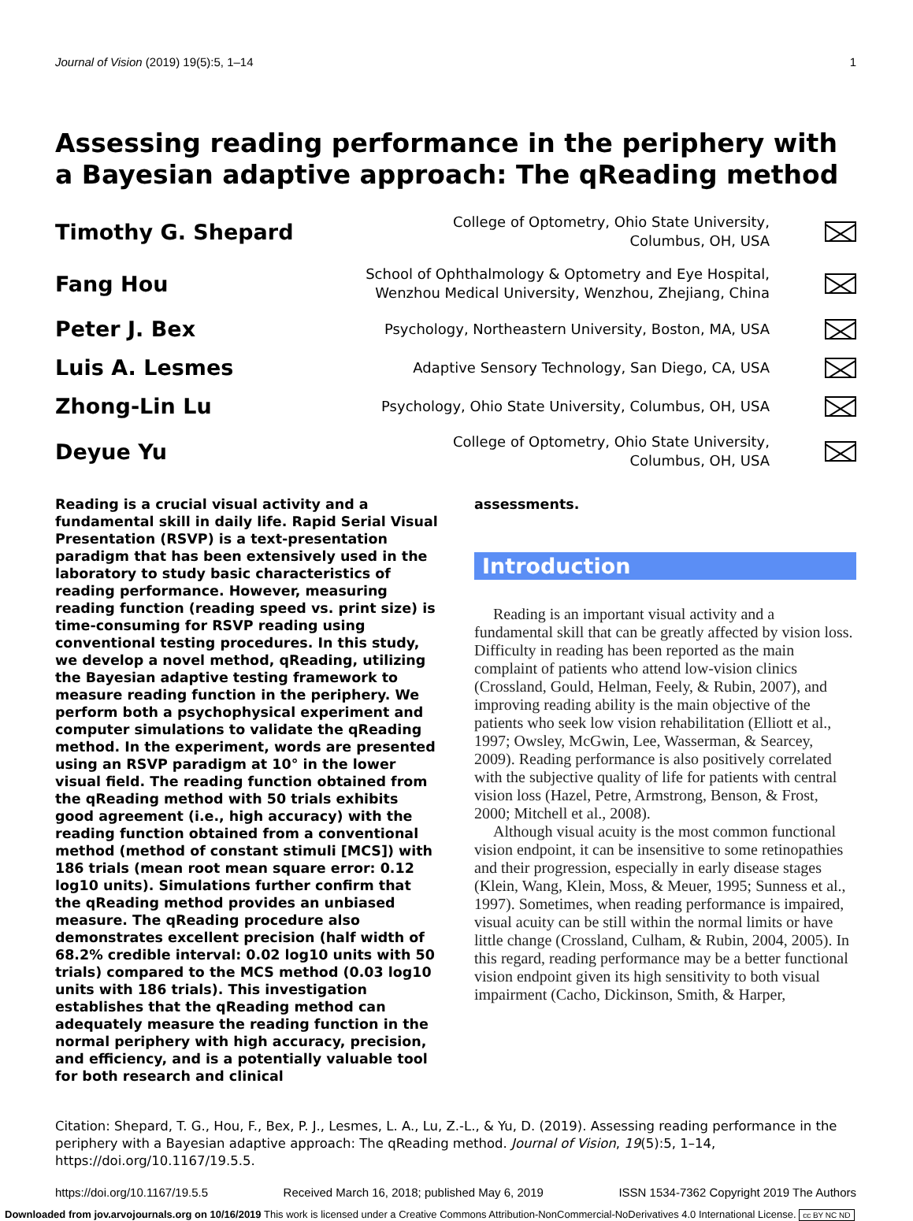Journal of Vision (2019) 19(5):5, 1–14 1
Assessing reading performance in the periphery with a Bayesian adaptive approach: The qReading method
Timothy G. Shepard
College of Optometry, Ohio State University,
Columbus, OH, USA
Fang Hou
School of Ophthalmology & Optometry and Eye Hospital,
Wenzhou Medical University, Wenzhou, Zhejiang, China
Peter J. Bex
Psychology, Northeastern University, Boston, MA, USA
Luis A. Lesmes
Adaptive Sensory Technology, San Diego, CA, USA
Zhong-Lin Lu
Psychology, Ohio State University, Columbus, OH, USA
Deyue Yu
College of Optometry, Ohio State University,
Columbus, OH, USA
Reading is a crucial visual activity and a fundamental skill in daily life. Rapid Serial Visual Presentation (RSVP) is a text-presentation paradigm that has been extensively used in the laboratory to study basic characteristics of reading performance. However, measuring reading function (reading speed vs. print size) is time-consuming for RSVP reading using conventional testing procedures. In this study, we develop a novel method, qReading, utilizing the Bayesian adaptive testing framework to measure reading function in the periphery. We perform both a psychophysical experiment and computer simulations to validate the qReading method. In the experiment, words are presented using an RSVP paradigm at 10° in the lower visual field. The reading function obtained from the qReading method with 50 trials exhibits good agreement (i.e., high accuracy) with the reading function obtained from a conventional method (method of constant stimuli [MCS]) with 186 trials (mean root mean square error: 0.12 log10 units). Simulations further confirm that the qReading method provides an unbiased measure. The qReading procedure also demonstrates excellent precision (half width of 68.2% credible interval: 0.02 log10 units with 50 trials) compared to the MCS method (0.03 log10 units with 186 trials). This investigation establishes that the qReading method can adequately measure the reading function in the normal periphery with high accuracy, precision, and efficiency, and is a potentially valuable tool for both research and clinical
assessments.
Introduction
Reading is an important visual activity and a fundamental skill that can be greatly affected by vision loss. Difficulty in reading has been reported as the main complaint of patients who attend low-vision clinics (Crossland, Gould, Helman, Feely, & Rubin, 2007), and improving reading ability is the main objective of the patients who seek low vision rehabilitation (Elliott et al., 1997; Owsley, McGwin, Lee, Wasserman, & Searcey, 2009). Reading performance is also positively correlated with the subjective quality of life for patients with central vision loss (Hazel, Petre, Armstrong, Benson, & Frost, 2000; Mitchell et al., 2008).
Although visual acuity is the most common functional vision endpoint, it can be insensitive to some retinopathies and their progression, especially in early disease stages (Klein, Wang, Klein, Moss, & Meuer, 1995; Sunness et al., 1997). Sometimes, when reading performance is impaired, visual acuity can be still within the normal limits or have little change (Crossland, Culham, & Rubin, 2004, 2005). In this regard, reading performance may be a better functional vision endpoint given its high sensitivity to both visual impairment (Cacho, Dickinson, Smith, & Harper,
Citation: Shepard, T. G., Hou, F., Bex, P. J., Lesmes, L. A., Lu, Z.-L., & Yu, D. (2019). Assessing reading performance in the periphery with a Bayesian adaptive approach: The qReading method. Journal of Vision, 19(5):5, 1–14, https://doi.org/10.1167/19.5.5.
https://doi.org/10.1167/19.5.5 Received March 16, 2018; published May 6, 2019 ISSN 1534-7362 Copyright 2019 The Authors
Downloaded from jov.arvojournals.org on 10/16/2019 This work is licensed under a Creative Commons Attribution-NonCommercial-NoDerivatives 4.0 International License. cc BY NC ND